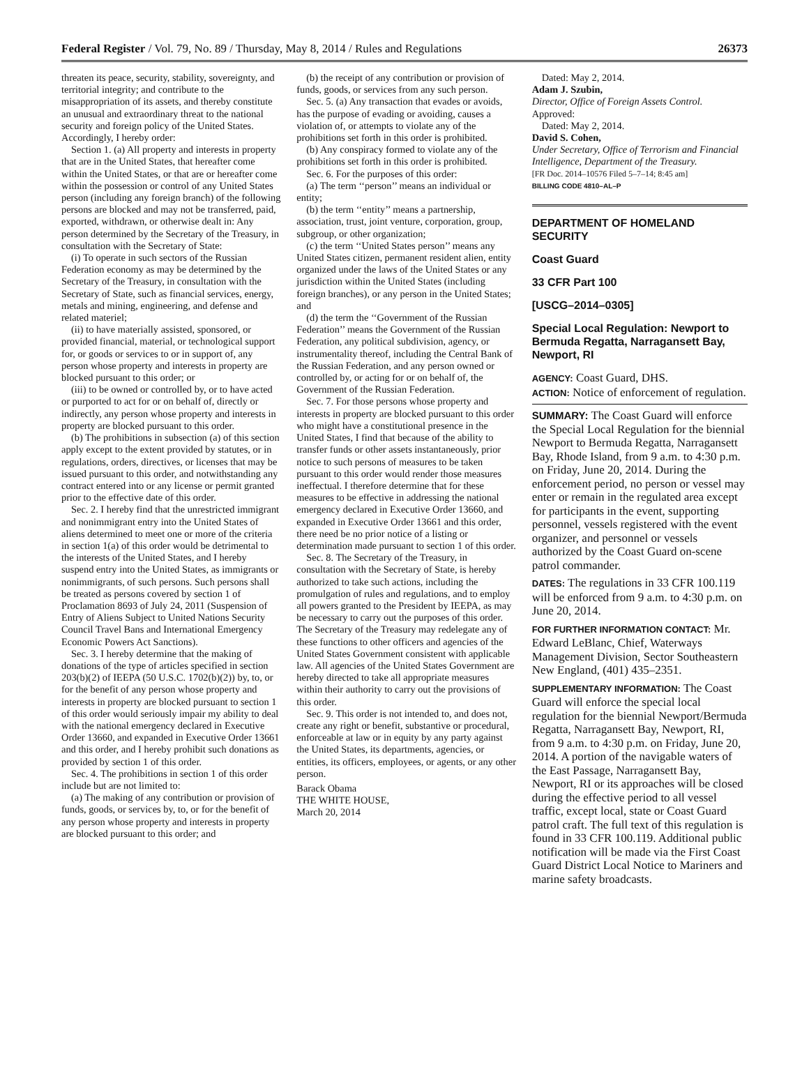Federal Register / Vol. 79, No. 89 / Thursday, May 8, 2014 / Rules and Regulations 26373
threaten its peace, security, stability, sovereignty, and territorial integrity; and contribute to the misappropriation of its assets, and thereby constitute an unusual and extraordinary threat to the national security and foreign policy of the United States. Accordingly, I hereby order:
Section 1. (a) All property and interests in property that are in the United States, that hereafter come within the United States, or that are or hereafter come within the possession or control of any United States person (including any foreign branch) of the following persons are blocked and may not be transferred, paid, exported, withdrawn, or otherwise dealt in: Any person determined by the Secretary of the Treasury, in consultation with the Secretary of State:
(i) To operate in such sectors of the Russian Federation economy as may be determined by the Secretary of the Treasury, in consultation with the Secretary of State, such as financial services, energy, metals and mining, engineering, and defense and related materiel;
(ii) to have materially assisted, sponsored, or provided financial, material, or technological support for, or goods or services to or in support of, any person whose property and interests in property are blocked pursuant to this order; or
(iii) to be owned or controlled by, or to have acted or purported to act for or on behalf of, directly or indirectly, any person whose property and interests in property are blocked pursuant to this order.
(b) The prohibitions in subsection (a) of this section apply except to the extent provided by statutes, or in regulations, orders, directives, or licenses that may be issued pursuant to this order, and notwithstanding any contract entered into or any license or permit granted prior to the effective date of this order.
Sec. 2. I hereby find that the unrestricted immigrant and nonimmigrant entry into the United States of aliens determined to meet one or more of the criteria in section 1(a) of this order would be detrimental to the interests of the United States, and I hereby suspend entry into the United States, as immigrants or nonimmigrants, of such persons. Such persons shall be treated as persons covered by section 1 of Proclamation 8693 of July 24, 2011 (Suspension of Entry of Aliens Subject to United Nations Security Council Travel Bans and International Emergency Economic Powers Act Sanctions).
Sec. 3. I hereby determine that the making of donations of the type of articles specified in section 203(b)(2) of IEEPA (50 U.S.C. 1702(b)(2)) by, to, or for the benefit of any person whose property and interests in property are blocked pursuant to section 1 of this order would seriously impair my ability to deal with the national emergency declared in Executive Order 13660, and expanded in Executive Order 13661 and this order, and I hereby prohibit such donations as provided by section 1 of this order.
Sec. 4. The prohibitions in section 1 of this order include but are not limited to:
(a) The making of any contribution or provision of funds, goods, or services by, to, or for the benefit of any person whose property and interests in property are blocked pursuant to this order; and
(b) the receipt of any contribution or provision of funds, goods, or services from any such person.
Sec. 5. (a) Any transaction that evades or avoids, has the purpose of evading or avoiding, causes a violation of, or attempts to violate any of the prohibitions set forth in this order is prohibited.
(b) Any conspiracy formed to violate any of the prohibitions set forth in this order is prohibited.
Sec. 6. For the purposes of this order:
(a) The term ‘‘person’’ means an individual or entity;
(b) the term ‘‘entity’’ means a partnership, association, trust, joint venture, corporation, group, subgroup, or other organization;
(c) the term ‘‘United States person’’ means any United States citizen, permanent resident alien, entity organized under the laws of the United States or any jurisdiction within the United States (including foreign branches), or any person in the United States; and
(d) the term the ‘‘Government of the Russian Federation’’ means the Government of the Russian Federation, any political subdivision, agency, or instrumentality thereof, including the Central Bank of the Russian Federation, and any person owned or controlled by, or acting for or on behalf of, the Government of the Russian Federation.
Sec. 7. For those persons whose property and interests in property are blocked pursuant to this order who might have a constitutional presence in the United States, I find that because of the ability to transfer funds or other assets instantaneously, prior notice to such persons of measures to be taken pursuant to this order would render those measures ineffectual. I therefore determine that for these measures to be effective in addressing the national emergency declared in Executive Order 13660, and expanded in Executive Order 13661 and this order, there need be no prior notice of a listing or determination made pursuant to section 1 of this order.
Sec. 8. The Secretary of the Treasury, in consultation with the Secretary of State, is hereby authorized to take such actions, including the promulgation of rules and regulations, and to employ all powers granted to the President by IEEPA, as may be necessary to carry out the purposes of this order. The Secretary of the Treasury may redelegate any of these functions to other officers and agencies of the United States Government consistent with applicable law. All agencies of the United States Government are hereby directed to take all appropriate measures within their authority to carry out the provisions of this order.
Sec. 9. This order is not intended to, and does not, create any right or benefit, substantive or procedural, enforceable at law or in equity by any party against the United States, its departments, agencies, or entities, its officers, employees, or agents, or any other person.
Barack Obama
THE WHITE HOUSE,
March 20, 2014
Dated: May 2, 2014.
Adam J. Szubin,
Director, Office of Foreign Assets Control.
Approved:
Dated: May 2, 2014.
David S. Cohen,
Under Secretary, Office of Terrorism and Financial Intelligence, Department of the Treasury.
[FR Doc. 2014–10576 Filed 5–7–14; 8:45 am]
BILLING CODE 4810–AL–P
DEPARTMENT OF HOMELAND SECURITY
Coast Guard
33 CFR Part 100
[USCG–2014–0305]
Special Local Regulation: Newport to Bermuda Regatta, Narragansett Bay, Newport, RI
AGENCY: Coast Guard, DHS.
ACTION: Notice of enforcement of regulation.
SUMMARY: The Coast Guard will enforce the Special Local Regulation for the biennial Newport to Bermuda Regatta, Narragansett Bay, Rhode Island, from 9 a.m. to 4:30 p.m. on Friday, June 20, 2014. During the enforcement period, no person or vessel may enter or remain in the regulated area except for participants in the event, supporting personnel, vessels registered with the event organizer, and personnel or vessels authorized by the Coast Guard on-scene patrol commander.
DATES: The regulations in 33 CFR 100.119 will be enforced from 9 a.m. to 4:30 p.m. on June 20, 2014.
FOR FURTHER INFORMATION CONTACT: Mr. Edward LeBlanc, Chief, Waterways Management Division, Sector Southeastern New England, (401) 435–2351.
SUPPLEMENTARY INFORMATION: The Coast Guard will enforce the special local regulation for the biennial Newport/Bermuda Regatta, Narragansett Bay, Newport, RI, from 9 a.m. to 4:30 p.m. on Friday, June 20, 2014. A portion of the navigable waters of the East Passage, Narragansett Bay, Newport, RI or its approaches will be closed during the effective period to all vessel traffic, except local, state or Coast Guard patrol craft. The full text of this regulation is found in 33 CFR 100.119. Additional public notification will be made via the First Coast Guard District Local Notice to Mariners and marine safety broadcasts.